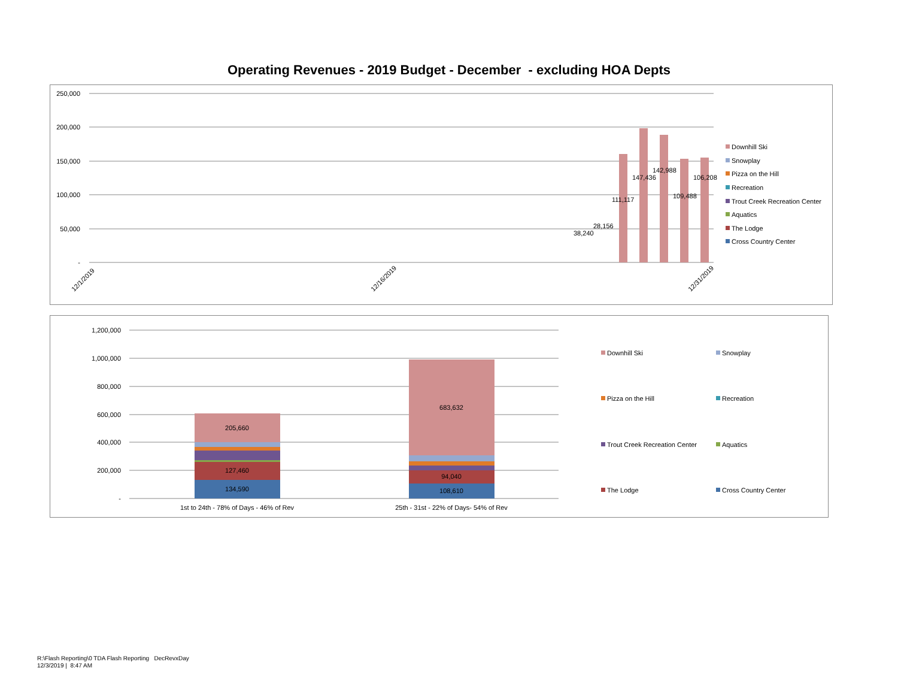Operating Revenues - 2019 Budget - December - excluding HOA Depts
250,000
200,000
150,000
100,000
50,000
-
111,117
147,436
142,988
109,488
106,208
38,240
28,156
12/1/2019
12/16/2019
12/31/2019
Downhill Ski
Snowplay
Pizza on the Hill
Recreation
Trout Creek Recreation Center
Aquatics
The Lodge
Cross Country Center
1,200,000
1,000,000
800,000
600,000
400,000
200,000
-
205,660
127,460
134,590
683,632
94,040
108,610
1st to 24th - 78% of Days - 46% of Rev
25th - 31st - 22% of Days- 54% of Rev
Downhill Ski
Snowplay
Pizza on the Hill
Recreation
Trout Creek Recreation Center
Aquatics
The Lodge
Cross Country Center
R:\Flash Reporting\0 TDA Flash Reporting DecRevxDay
12/3/2019 | 8:47 AM